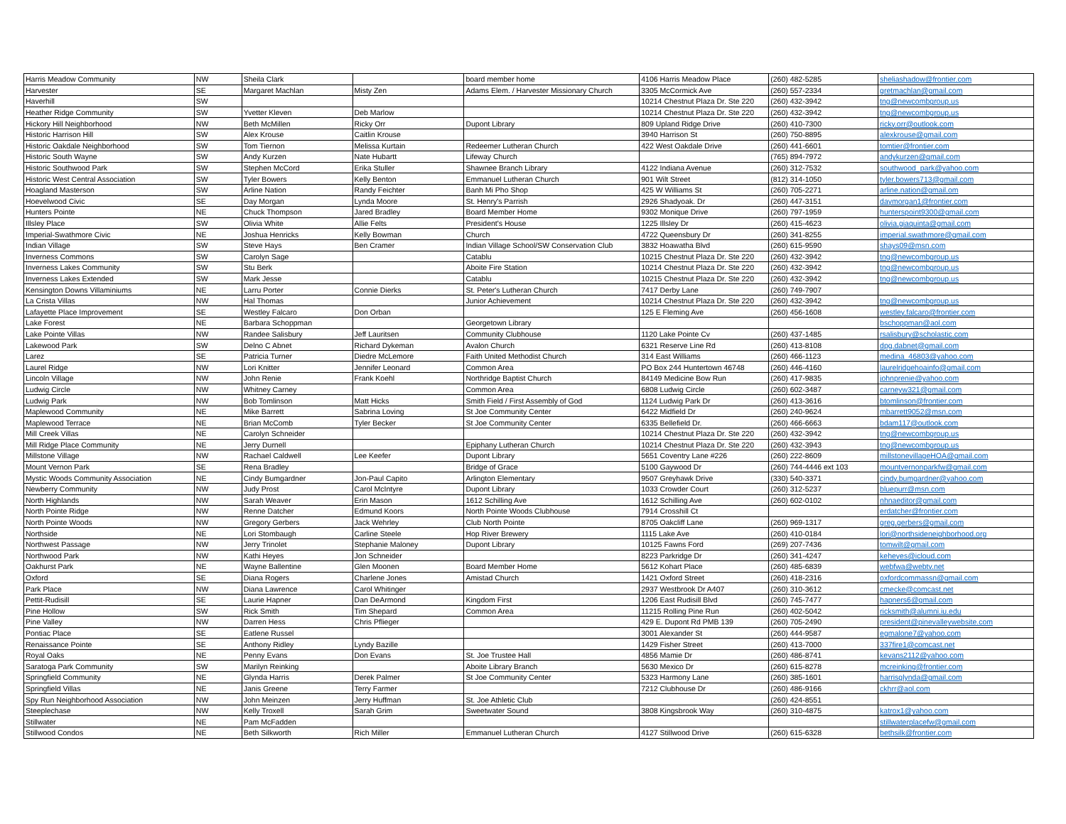| Harris Meadow Community | NW | Sheila Clark | | board member home | 4106 Harris Meadow Place | (260) 482-5285 | sheliashadow@frontier.com |
| Harvester | SE | Margaret Machlan | Misty Zen | Adams Elem. / Harvester Missionary Church | 3305 McCormick Ave | (260) 557-2334 | gretmachlan@gmail.com |
| Haverhill | SW | | | | 10214 Chestnut Plaza Dr. Ste 220 | (260) 432-3942 | tng@newcombgroup.us |
| Heather Ridge Community | SW | Yvetter Kleven | Deb Marlow | | 10214 Chestnut Plaza Dr. Ste 220 | (260) 432-3942 | tng@newcombgroup.us |
| Hickory Hill Neighborhood | NW | Beth McMillen | Ricky Orr | Dupont Library | 809 Upland Ridge Drive | (260) 410-7300 | ricky.orr@outlook.com |
| Historic Harrison Hill | SW | Alex Krouse | Caitlin Krouse | | 3940 Harrison St | (260) 750-8895 | alexkrouse@gmail.com |
| Historic Oakdale Neighborhood | SW | Tom Tiernon | Melissa Kurtain | Redeemer Lutheran Church | 422 West Oakdale Drive | (260) 441-6601 | tomtier@frontier.com |
| Historic South Wayne | SW | Andy Kurzen | Nate Hubartt | Lifeway Church | | (765) 894-7972 | andykurzen@gmail.com |
| Historic Southwood Park | SW | Stephen McCord | Erika Stuller | Shawnee Branch Library | 4122 Indiana Avenue | (260) 312-7532 | southwood_park@yahoo.com |
| Historic West Central Association | SW | Tyler Bowers | Kelly Benton | Emmanuel Lutheran Church | 901 Wilt Street | (812) 314-1050 | tyler.bowers713@gmail.com |
| Hoagland Masterson | SW | Arline Nation | Randy Feichter | Banh Mi Pho Shop | 425 W Williams St | (260) 705-2271 | arline.nation@gmail.om |
| Hoevelwood Civic | SE | Day Morgan | Lynda Moore | St. Henry's Parrish | 2926 Shadyoak. Dr | (260) 447-3151 | daymorgan1@frontier.com |
| Hunters Pointe | NE | Chuck Thompson | Jared Bradley | Board Member Home | 9302 Monique Drive | (260) 797-1959 | hunterspoint9300@gmail.com |
| Illsley Place | SW | Olivia White | Allie Felts | President's House | 1225 Illsley Dr | (260) 415-4623 | olivia.giaquinta@gmail.com |
| Imperial-Swathmore Civic | NE | Joshua Henricks | Kelly Bowman | Church | 4722 Queensbury Dr | (260) 341-8255 | imperial.swathmore@gmail.com |
| Indian Village | SW | Steve Hays | Ben Cramer | Indian Village School/SW Conservation Club | 3832 Hoawatha Blvd | (260) 615-9590 | shays09@msn.com |
| Inverness Commons | SW | Carolyn Sage | | Catablu | 10215 Chestnut Plaza Dr. Ste 220 | (260) 432-3942 | tng@newcombgroup.us |
| Inverness Lakes Community | SW | Stu Berk | | Aboite Fire Station | 10214 Chestnut Plaza Dr. Ste 220 | (260) 432-3942 | tng@newcombgroup.us |
| Inverness Lakes Extended | SW | Mark Jesse | | Catablu | 10215 Chestnut Plaza Dr. Ste 220 | (260) 432-3942 | tng@newcombgroup.us |
| Kensington Downs Villaminiums | NE | Larru Porter | Connie Dierks | St. Peter's Lutheran Church | 7417 Derby Lane | (260) 749-7907 | |
| La Crista Villas | NW | Hal Thomas | | Junior Achievement | 10214 Chestnut Plaza Dr. Ste 220 | (260) 432-3942 | tng@newcombgroup.us |
| Lafayette Place Improvement | SE | Westley Falcaro | Don Orban | | 125 E Fleming Ave | (260) 456-1608 | westley.falcaro@frontier.com |
| Lake Forest | NE | Barbara Schoppman | | Georgetown Library | | | bschoppman@aol.com |
| Lake Pointe Villas | NW | Randee Salisbury | Jeff Lauritsen | Community Clubhouse | 1120 Lake Pointe Cv | (260) 437-1485 | rsalisbury@scholastic.com |
| Lakewood Park | SW | Delno C Abnet | Richard Dykeman | Avalon Church | 6321 Reserve Line Rd | (260) 413-8108 | dpg.dabnet@gmail.com |
| Larez | SE | Patricia Turner | Diedre McLemore | Faith United Methodist Church | 314 East Williams | (260) 466-1123 | medina_46803@yahoo.com |
| Laurel Ridge | NW | Lori Knitter | Jennifer Leonard | Common Area | PO Box 244 Huntertown 46748 | (260) 446-4160 | laurelridgehoainfo@gmail.com |
| Lincoln Village | NW | John Renie | Frank Koehl | Northridge Baptist Church | 84149 Medicine Bow Run | (260) 417-9835 | johnprenie@yahoo.com |
| Ludwig Circle | NW | Whitney Carney | | Common Area | 6808 Ludwig Circle | (260) 602-3487 | carneyw321@gmail.com |
| Ludwig Park | NW | Bob Tomlinson | Matt Hicks | Smith Field / First Assembly of God | 1124 Ludwig Park Dr | (260) 413-3616 | btomlinson@frontier.com |
| Maplewood Community | NE | Mike Barrett | Sabrina Loving | St Joe Community Center | 6422 Midfield Dr | (260) 240-9624 | mbarrett9052@msn.com |
| Maplewood Terrace | NE | Brian McComb | Tyler Becker | St Joe Community Center | 6335 Bellefield Dr. | (260) 466-6663 | bdam117@outlook.com |
| Mill Creek Villas | NE | Carolyn Schneider | | | 10214 Chestnut Plaza Dr. Ste 220 | (260) 432-3942 | tng@newcombgroup.us |
| Mill Ridge Place Community | NE | Jerry Durnell | | Epiphany Lutheran Church | 10214 Chestnut Plaza Dr. Ste 220 | (260) 432-3943 | tng@newcombgroup.us |
| Millstone Village | NW | Rachael Caldwell | Lee Keefer | Dupont Library | 5651 Coventry Lane #226 | (260) 222-8609 | millstonevillageHOA@gmail.com |
| Mount Vernon Park | SE | Rena Bradley | | Bridge of Grace | 5100 Gaywood Dr | (260) 744-4446 ext 103 | mountvernonparkfw@gmail.com |
| Mystic Woods Community Association | NE | Cindy Bumgardner | Jon-Paul Capito | Arlington Elementary | 9507 Greyhawk Drive | (330) 540-3371 | cindy.bumgardner@yahoo.com |
| Newberry Community | NW | Judy Prost | Carol McIntyre | Dupont Library | 1033 Crowder Court | (260) 312-5237 | bluepurr@msn.com |
| North Highlands | NW | Sarah Weaver | Erin Mason | 1612 Schilling Ave | 1612 Schilling Ave | (260) 602-0102 | nhnaeditor@gmail.com |
| North Pointe Ridge | NW | Renne Datcher | Edmund Koors | North Pointe Woods Clubhouse | 7914 Crosshill Ct | | erdatcher@frontier.com |
| North Pointe Woods | NW | Gregory Gerbers | Jack Wehrley | Club North Pointe | 8705 Oakcliff Lane | (260) 969-1317 | greg.gerbers@gmail.com |
| Northside | NE | Lori Stombaugh | Carline Steele | Hop River Brewery | 1115 Lake Ave | (260) 410-0184 | lori@northsideneighborhood.org |
| Northwest Passage | NW | Jerry Trinolet | Stephanie Maloney | Dupont Library | 10125 Fawns Ford | (269) 207-7436 | tomwilt@gmail.com |
| Northwood Park | NW | Kathi Heyes | Jon Schneider | | 8223 Parkridge Dr | (260) 341-4247 | keheyes@icloud.com |
| Oakhurst Park | NE | Wayne Ballentine | Glen Moonen | Board Member Home | 5612 Kohart Place | (260) 485-6839 | webfwa@webtv.net |
| Oxford | SE | Diana Rogers | Charlene Jones | Amistad Church | 1421 Oxford Street | (260) 418-2316 | oxfordcommassn@gmail.com |
| Park Place | NW | Diana Lawrence | Carol Whitinger | | 2937 Westbrook Dr A407 | (260) 310-3612 | cmecke@comcast.net |
| Pettit-Rudisill | SE | Laurie Hapner | Dan DeArmond | Kingdom First | 1206 East Rudisill Blvd | (260) 745-7477 | hapners6@gmail.com |
| Pine Hollow | SW | Rick Smith | Tim Shepard | Common Area | 11215 Rolling Pine Run | (260) 402-5042 | ricksmith@alumni.iu.edu |
| Pine Valley | NW | Darren Hess | Chris Pflieger | | 429 E. Dupont Rd PMB 139 | (260) 705-2490 | president@pinevalleywebsite.com |
| Pontiac Place | SE | Eatlene Russel | | | 3001 Alexander St | (260) 444-9587 | egmalone7@yahoo.com |
| Renaissance Pointe | SE | Anthony Ridley | Lyndy Bazille | | 1429 Fisher Street | (260) 413-7000 | 337fire1@comcast.net |
| Royal Oaks | NE | Penny Evans | Don Evans | St. Joe Trustee Hall | 4856 Mamie Dr | (260) 486-8741 | kevans2112@yahoo.com |
| Saratoga Park Community | SW | Marilyn Reinking | | Aboite Library Branch | 5630 Mexico Dr | (260) 615-8278 | mcreinking@frontier.com |
| Springfield Community | NE | Glynda Harris | Derek Palmer | St Joe Community Center | 5323 Harmony Lane | (260) 385-1601 | harrisglynda@gmail.com |
| Springfield Villas | NE | Janis Greene | Terry Farmer | | 7212 Clubhouse Dr | (260) 486-9166 | ckhrr@aol.com |
| Spy Run Neighborhood Association | NW | John Meinzen | Jerry Huffman | St. Joe Athletic Club | | (260) 424-8551 | |
| Steeplechase | NW | Kelly Troxell | Sarah Grim | Sweetwater Sound | 3808 Kingsbrook Way | (260) 310-4875 | katrox1@yahoo.com |
| Stillwater | NE | Pam McFadden | | | | | stillwaterplacefw@gmail.com |
| Stillwood Condos | NE | Beth Silkworth | Rich Miller | Emmanuel Lutheran Church | 4127 Stillwood Drive | (260) 615-6328 | bethsilk@frontier.com |